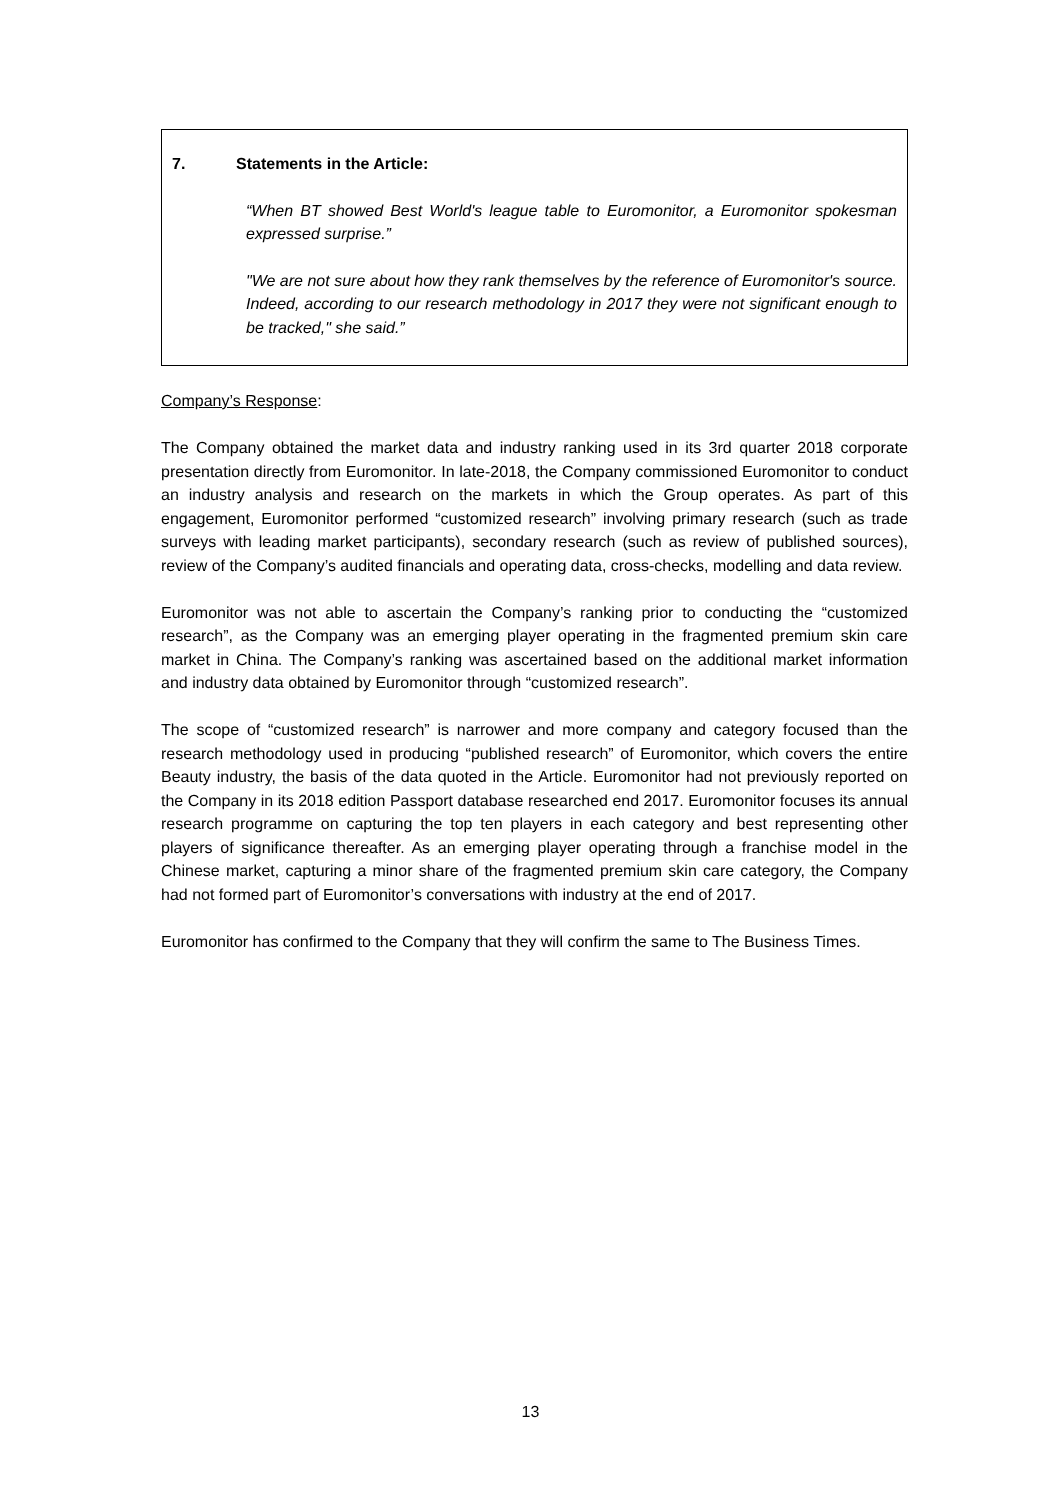7. Statements in the Article:
“When BT showed Best World's league table to Euromonitor, a Euromonitor spokesman expressed surprise.”
"We are not sure about how they rank themselves by the reference of Euromonitor's source. Indeed, according to our research methodology in 2017 they were not significant enough to be tracked," she said.”
Company’s Response:
The Company obtained the market data and industry ranking used in its 3rd quarter 2018 corporate presentation directly from Euromonitor. In late-2018, the Company commissioned Euromonitor to conduct an industry analysis and research on the markets in which the Group operates. As part of this engagement, Euromonitor performed “customized research” involving primary research (such as trade surveys with leading market participants), secondary research (such as review of published sources), review of the Company’s audited financials and operating data, cross-checks, modelling and data review.
Euromonitor was not able to ascertain the Company’s ranking prior to conducting the “customized research”, as the Company was an emerging player operating in the fragmented premium skin care market in China. The Company’s ranking was ascertained based on the additional market information and industry data obtained by Euromonitor through “customized research”.
The scope of “customized research” is narrower and more company and category focused than the research methodology used in producing “published research” of Euromonitor, which covers the entire Beauty industry, the basis of the data quoted in the Article. Euromonitor had not previously reported on the Company in its 2018 edition Passport database researched end 2017. Euromonitor focuses its annual research programme on capturing the top ten players in each category and best representing other players of significance thereafter. As an emerging player operating through a franchise model in the Chinese market, capturing a minor share of the fragmented premium skin care category, the Company had not formed part of Euromonitor’s conversations with industry at the end of 2017.
Euromonitor has confirmed to the Company that they will confirm the same to The Business Times.
13